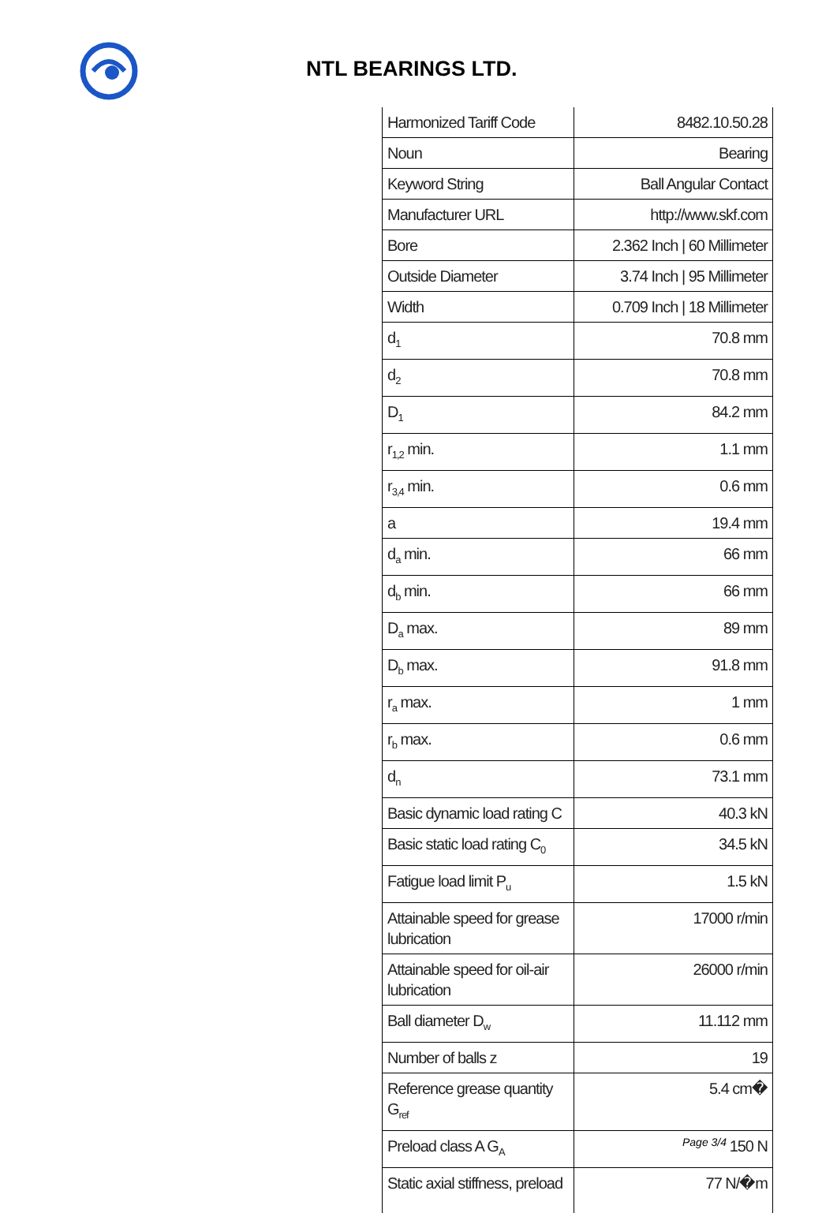NTL BEARINGS LTD.
| Harmonized Tariff Code | 8482.10.50.28 |
| Noun | Bearing |
| Keyword String | Ball Angular Contact |
| Manufacturer URL | http://www.skf.com |
| Bore | 2.362 Inch / 60 Millimeter |
| Outside Diameter | 3.74 Inch / 95 Millimeter |
| Width | 0.709 Inch / 18 Millimeter |
| d<sub>1</sub> | 70.8 mm |
| d<sub>2</sub> | 70.8 mm |
| D<sub>1</sub> | 84.2 mm |
| r<sub>1,2</sub> min. | 1.1 mm |
| r<sub>3,4</sub> min. | 0.6 mm |
| a | 19.4 mm |
| d<sub>a</sub> min. | 66 mm |
| d<sub>b</sub> min. | 66 mm |
| D<sub>a</sub> max. | 89 mm |
| D<sub>b</sub> max. | 91.8 mm |
| r<sub>a</sub> max. | 1 mm |
| r<sub>b</sub> max. | 0.6 mm |
| d<sub>n</sub> | 73.1 mm |
| Basic dynamic load rating C | 40.3 kN |
| Basic static load rating C<sub>0</sub> | 34.5 kN |
| Fatigue load limit P<sub>u</sub> | 1.5 kN |
| Attainable speed for grease lubrication | 17000 r/min |
| Attainable speed for oil-air lubrication | 26000 r/min |
| Ball diameter D<sub>w</sub> | 11.112 mm |
| Number of balls z | 19 |
| Reference grease quantity G<sub>ref</sub> | 5.4 cm� |
| Preload class A G<sub>A</sub> | 150 N |
| Static axial stiffness, preload | 77 N/�m |
Page 3/4